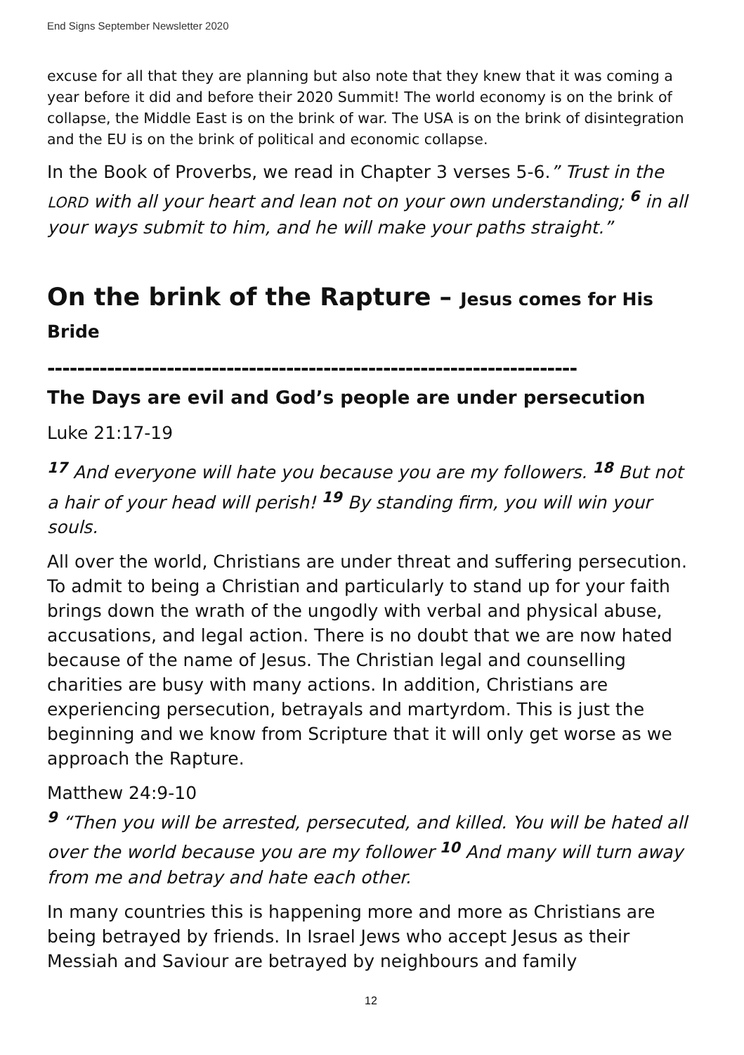End Signs September Newsletter 2020
excuse for all that they are planning but also note that they knew that it was coming a year before it did and before their 2020 Summit! The world economy is on the brink of collapse, the Middle East is on the brink of war. The USA is on the brink of disintegration and the EU is on the brink of political and economic collapse.
In the Book of Proverbs, we read in Chapter 3 verses 5-6.” Trust in the LORD with all your heart and lean not on your own understanding; <sup>6</sup> in all your ways submit to him, and he will make your paths straight.”
On the brink of the Rapture – Jesus comes for His Bride
-----------------------------------------------------------------------
The Days are evil and God’s people are under persecution
Luke 21:17-19
<sup>17</sup> And everyone will hate you because you are my followers. <sup>18</sup> But not a hair of your head will perish! <sup>19</sup> By standing firm, you will win your souls.
All over the world, Christians are under threat and suffering persecution. To admit to being a Christian and particularly to stand up for your faith brings down the wrath of the ungodly with verbal and physical abuse, accusations, and legal action. There is no doubt that we are now hated because of the name of Jesus. The Christian legal and counselling charities are busy with many actions. In addition, Christians are experiencing persecution, betrayals and martyrdom. This is just the beginning and we know from Scripture that it will only get worse as we approach the Rapture.
Matthew 24:9-10
<sup>9</sup> “Then you will be arrested, persecuted, and killed. You will be hated all over the world because you are my follower <sup>10</sup> And many will turn away from me and betray and hate each other.
In many countries this is happening more and more as Christians are being betrayed by friends. In Israel Jews who accept Jesus as their Messiah and Saviour are betrayed by neighbours and family
12